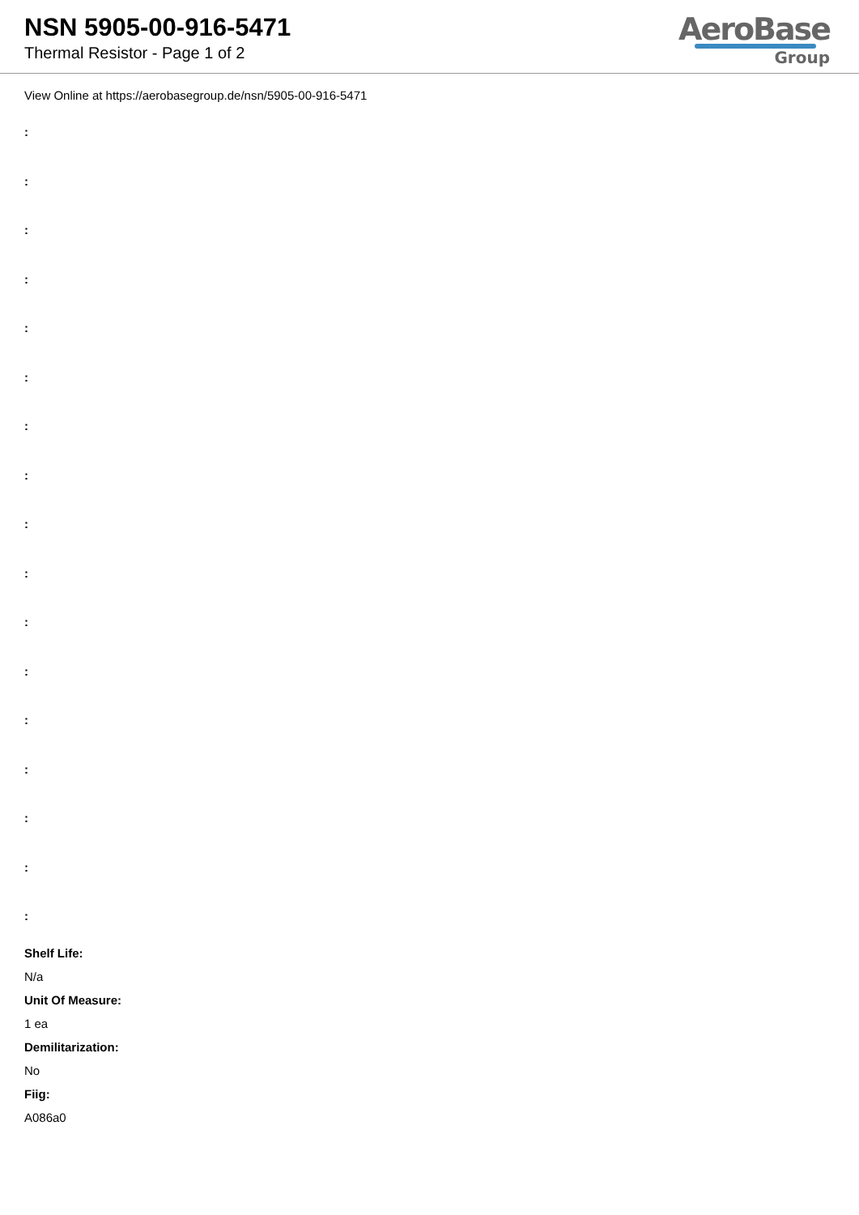NSN 5905-00-916-5471
Thermal Resistor - Page 1 of 2
AeroBase
Group
View Online at https://aerobasegroup.de/nsn/5905-00-916-5471
:
:
:
:
:
:
:
:
:
:
:
:
:
:
:
:
:
Shelf Life:
N/a
Unit Of Measure:
1 ea
Demilitarization:
No
Fiig:
A086a0